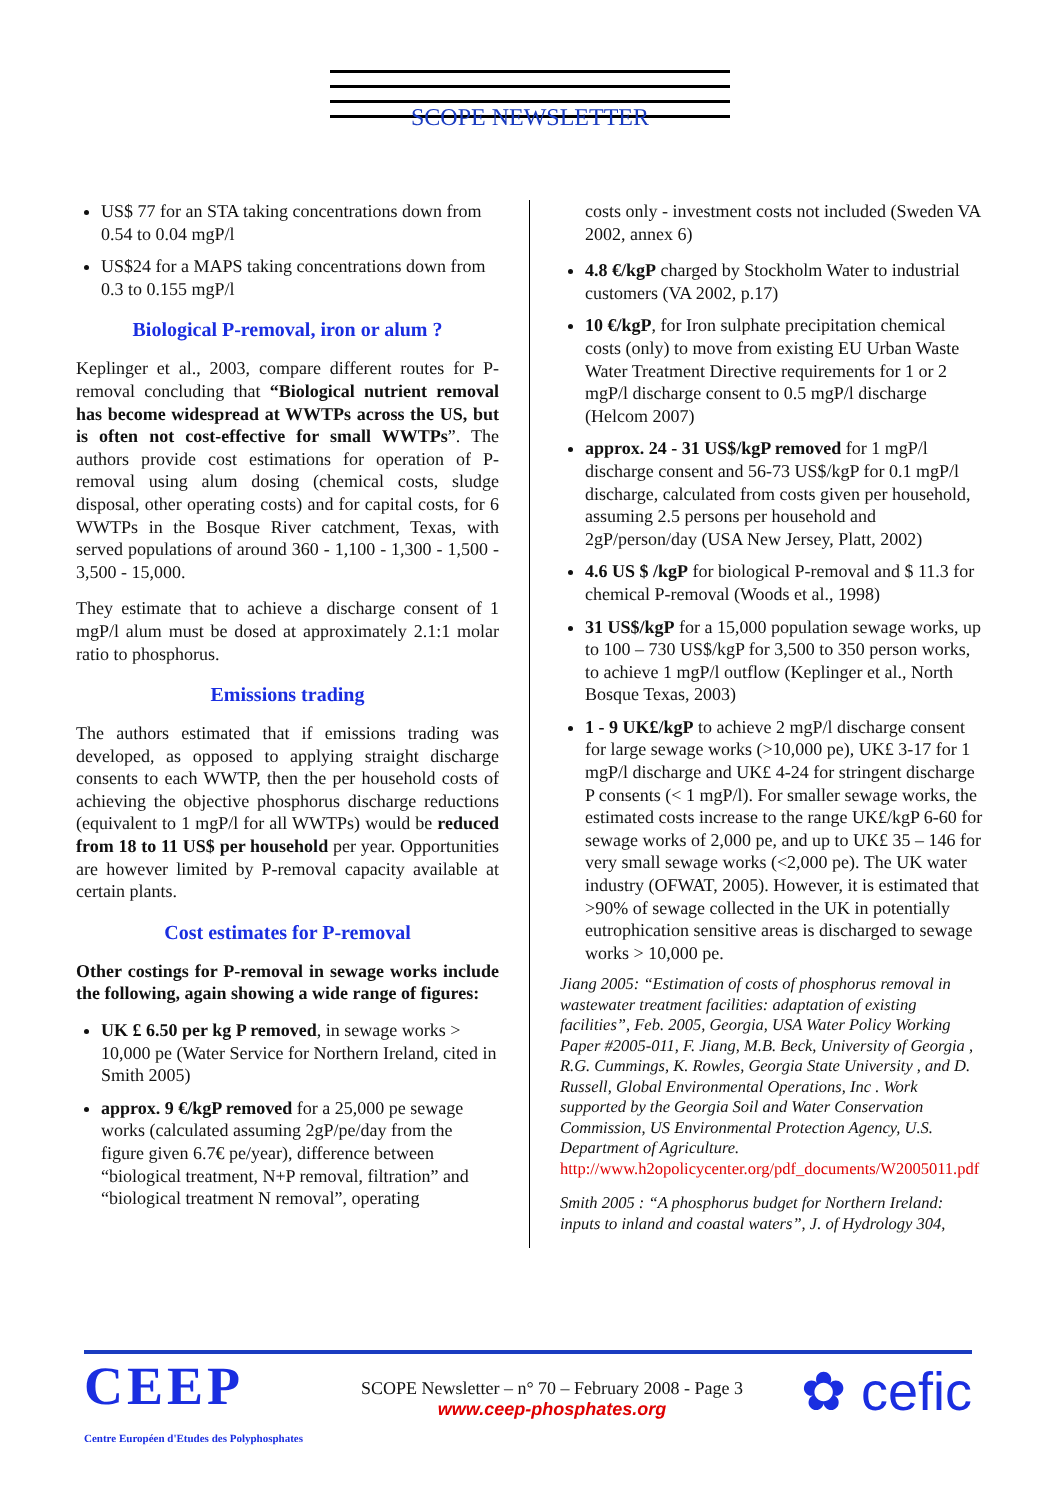SCOPE NEWSLETTER
US$ 77 for an STA taking concentrations down from 0.54 to 0.04 mgP/l
US$24 for a MAPS taking concentrations down from 0.3 to 0.155 mgP/l
Biological P-removal, iron or alum ?
Keplinger et al., 2003, compare different routes for P-removal concluding that “Biological nutrient removal has become widespread at WWTPs across the US, but is often not cost-effective for small WWTPs”. The authors provide cost estimations for operation of P-removal using alum dosing (chemical costs, sludge disposal, other operating costs) and for capital costs, for 6 WWTPs in the Bosque River catchment, Texas, with served populations of around 360 - 1,100 - 1,300 - 1,500 - 3,500 - 15,000.
They estimate that to achieve a discharge consent of 1 mgP/l alum must be dosed at approximately 2.1:1 molar ratio to phosphorus.
Emissions trading
The authors estimated that if emissions trading was developed, as opposed to applying straight discharge consents to each WWTP, then the per household costs of achieving the objective phosphorus discharge reductions (equivalent to 1 mgP/l for all WWTPs) would be reduced from 18 to 11 US$ per household per year. Opportunities are however limited by P-removal capacity available at certain plants.
Cost estimates for P-removal
Other costings for P-removal in sewage works include the following, again showing a wide range of figures:
UK £ 6.50 per kg P removed, in sewage works > 10,000 pe (Water Service for Northern Ireland, cited in Smith 2005)
approx. 9 €/kgP removed for a 25,000 pe sewage works (calculated assuming 2gP/pe/day from the figure given 6.7€ pe/year), difference between “biological treatment, N+P removal, filtration” and “biological treatment N removal”, operating
costs only - investment costs not included (Sweden VA 2002, annex 6)
4.8 €/kgP charged by Stockholm Water to industrial customers (VA 2002, p.17)
10 €/kgP, for Iron sulphate precipitation chemical costs (only) to move from existing EU Urban Waste Water Treatment Directive requirements for 1 or 2 mgP/l discharge consent to 0.5 mgP/l discharge (Helcom 2007)
approx. 24 - 31 US$/kgP removed for 1 mgP/l discharge consent and 56-73 US$/kgP for 0.1 mgP/l discharge, calculated from costs given per household, assuming 2.5 persons per household and 2gP/person/day (USA New Jersey, Platt, 2002)
4.6 US $ /kgP for biological P-removal and $ 11.3 for chemical P-removal (Woods et al., 1998)
31 US$/kgP for a 15,000 population sewage works, up to 100 – 730 US$/kgP for 3,500 to 350 person works, to achieve 1 mgP/l outflow (Keplinger et al., North Bosque Texas, 2003)
1 - 9 UK£/kgP to achieve 2 mgP/l discharge consent for large sewage works (>10,000 pe), UK£ 3-17 for 1 mgP/l discharge and UK£ 4-24 for stringent discharge P consents (< 1 mgP/l). For smaller sewage works, the estimated costs increase to the range UK£/kgP 6-60 for sewage works of 2,000 pe, and up to UK£ 35 – 146 for very small sewage works (<2,000 pe). The UK water industry (OFWAT, 2005). However, it is estimated that >90% of sewage collected in the UK in potentially eutrophication sensitive areas is discharged to sewage works > 10,000 pe.
Jiang 2005: “Estimation of costs of phosphorus removal in wastewater treatment facilities: adaptation of existing facilities”, Feb. 2005, Georgia, USA Water Policy Working Paper #2005-011, F. Jiang, M.B. Beck, University of Georgia , R.G. Cummings, K. Rowles, Georgia State University , and D. Russell, Global Environmental Operations, Inc . Work supported by the Georgia Soil and Water Conservation Commission, US Environmental Protection Agency, U.S. Department of Agriculture.
http://www.h2opolicycenter.org/pdf_documents/W2005011.pdf
Smith 2005 : “A phosphorus budget for Northern Ireland: inputs to inland and coastal waters”, J. of Hydrology 304,
CEEP
Centre Européen d'Etudes des Polyphosphates
SCOPE Newsletter – n° 70 – February 2008 - Page 3
www.ceep-phosphates.org
✿ cefic